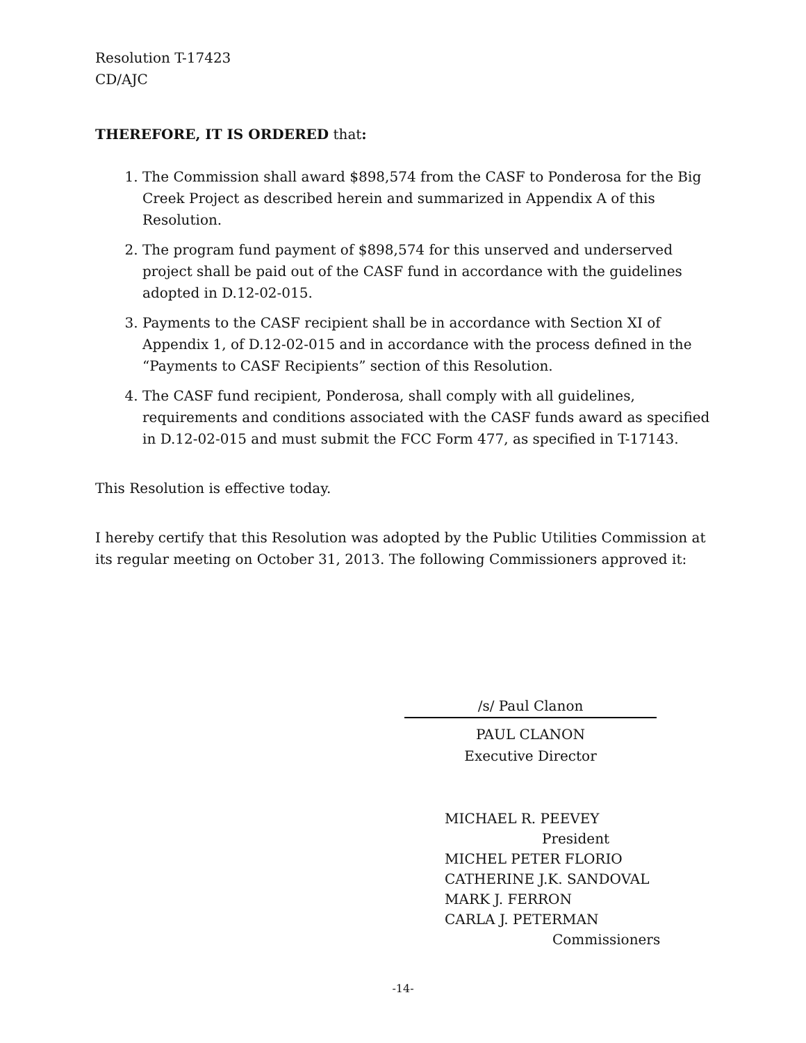Resolution T-17423
CD/AJC
THEREFORE, IT IS ORDERED that:
1. The Commission shall award $898,574 from the CASF to Ponderosa for the Big Creek Project as described herein and summarized in Appendix A of this Resolution.
2. The program fund payment of $898,574 for this unserved and underserved project shall be paid out of the CASF fund in accordance with the guidelines adopted in D.12-02-015.
3. Payments to the CASF recipient shall be in accordance with Section XI of Appendix 1, of D.12-02-015 and in accordance with the process defined in the “Payments to CASF Recipients” section of this Resolution.
4. The CASF fund recipient, Ponderosa, shall comply with all guidelines, requirements and conditions associated with the CASF funds award as specified in D.12-02-015 and must submit the FCC Form 477, as specified in T-17143.
This Resolution is effective today.
I hereby certify that this Resolution was adopted by the Public Utilities Commission at its regular meeting on October 31, 2013. The following Commissioners approved it:
/s/ Paul Clanon
PAUL CLANON
Executive Director
MICHAEL R. PEEVEY
President
MICHEL PETER FLORIO
CATHERINE J.K. SANDOVAL
MARK J. FERRON
CARLA J. PETERMAN
Commissioners
-14-